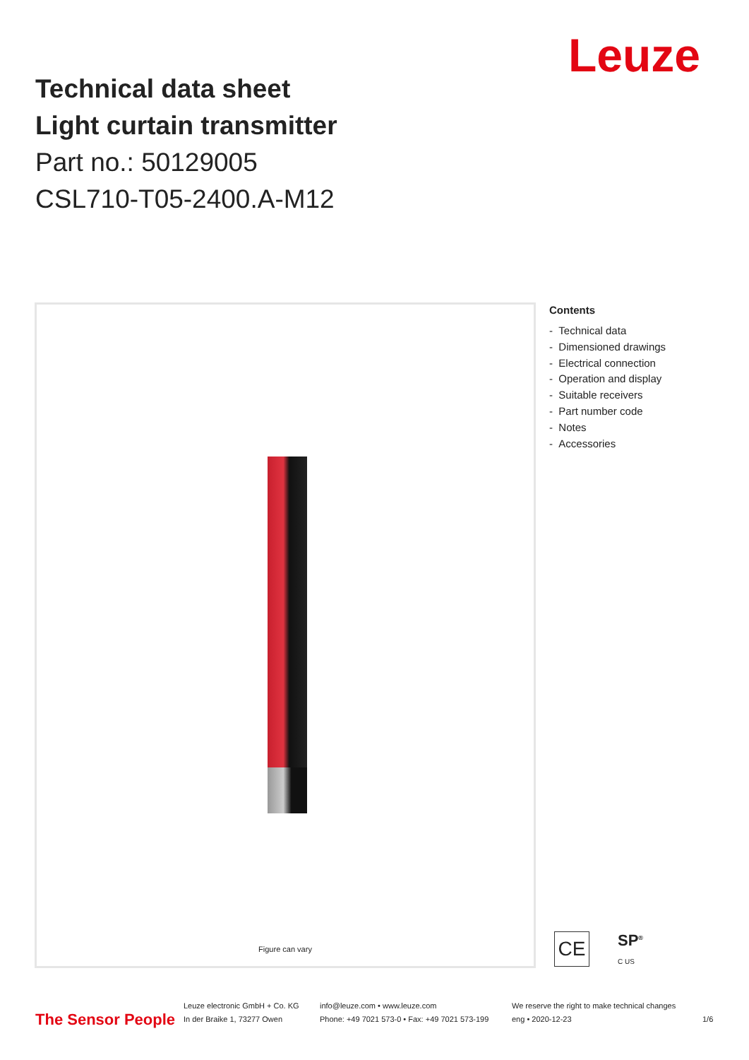Technical data sheet
Light curtain transmitter
Part no.: 50129005
CSL710-T05-2400.A-M12
Leuze
Figure can vary
Contents
- Technical data
- Dimensioned drawings
- Electrical connection
- Operation and display
- Suitable receivers
- Part number code
- Notes
- Accessories
CE
SP<sup>®</sup>
C US
The Sensor People
Leuze electronic GmbH + Co. KG
In der Braike 1, 73277 Owen
info@leuze.com • www.leuze.com
Phone: +49 7021 573-0 • Fax: +49 7021 573-199
We reserve the right to make technical changes
eng • 2020-12-23
1/6